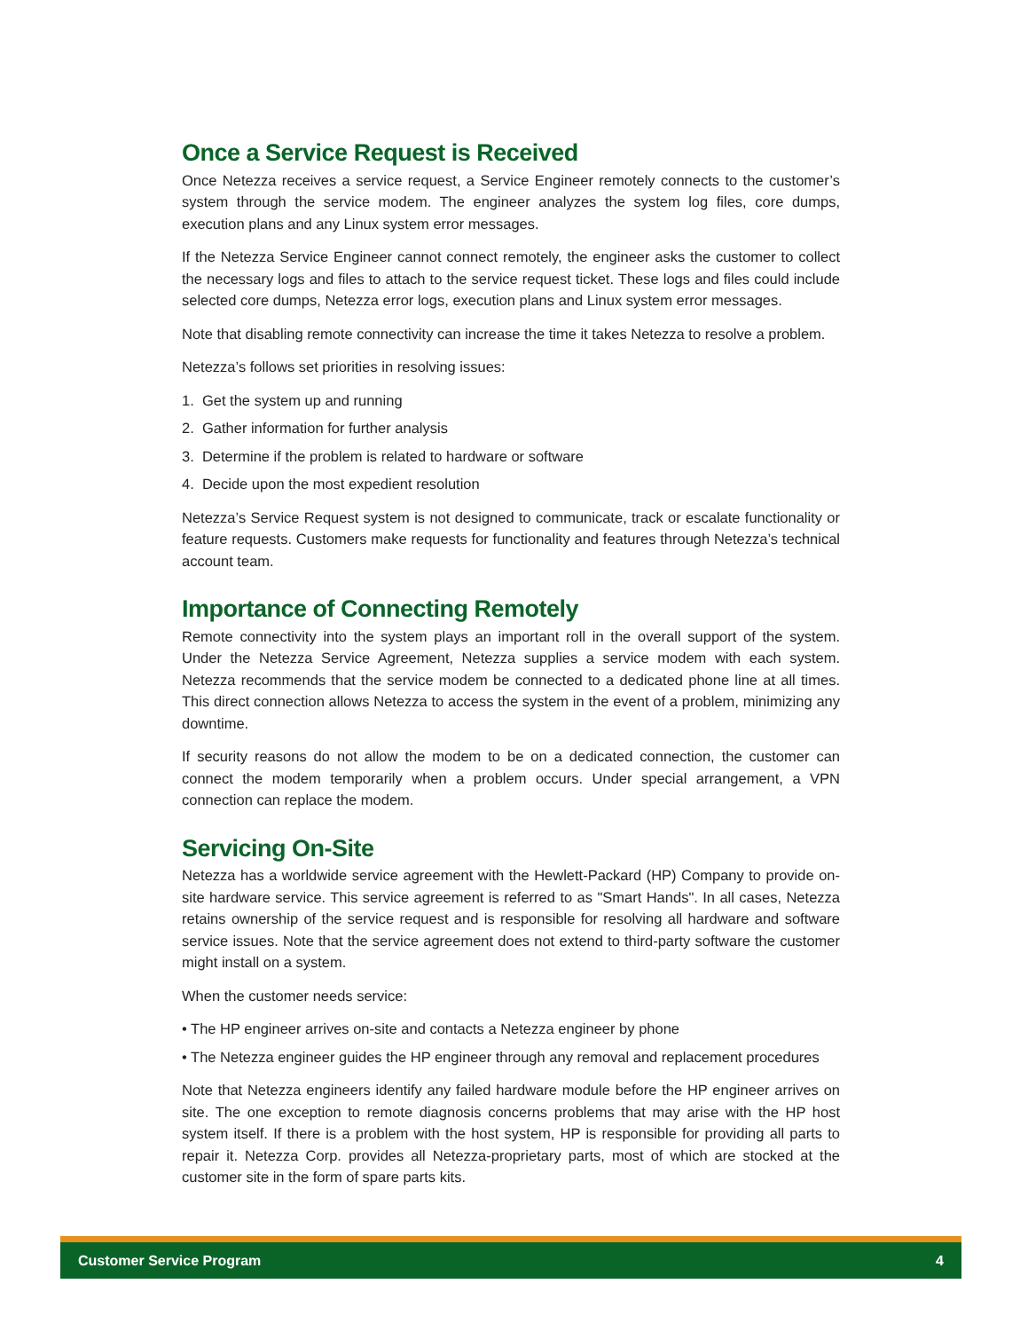Once a Service Request is Received
Once Netezza receives a service request, a Service Engineer remotely connects to the customer’s system through the service modem. The engineer analyzes the system log files, core dumps, execution plans and any Linux system error messages.
If the Netezza Service Engineer cannot connect remotely, the engineer asks the customer to collect the necessary logs and files to attach to the service request ticket. These logs and files could include selected core dumps, Netezza error logs, execution plans and Linux system error messages.
Note that disabling remote connectivity can increase the time it takes Netezza to resolve a problem.
Netezza’s follows set priorities in resolving issues:
1. Get the system up and running
2. Gather information for further analysis
3. Determine if the problem is related to hardware or software
4. Decide upon the most expedient resolution
Netezza’s Service Request system is not designed to communicate, track or escalate functionality or feature requests. Customers make requests for functionality and features through Netezza’s technical account team.
Importance of Connecting Remotely
Remote connectivity into the system plays an important roll in the overall support of the system. Under the Netezza Service Agreement, Netezza supplies a service modem with each system. Netezza recommends that the service modem be connected to a dedicated phone line at all times. This direct connection allows Netezza to access the system in the event of a problem, minimizing any downtime.
If security reasons do not allow the modem to be on a dedicated connection, the customer can connect the modem temporarily when a problem occurs. Under special arrangement, a VPN connection can replace the modem.
Servicing On-Site
Netezza has a worldwide service agreement with the Hewlett-Packard (HP) Company to provide on-site hardware service. This service agreement is referred to as "Smart Hands". In all cases, Netezza retains ownership of the service request and is responsible for resolving all hardware and software service issues. Note that the service agreement does not extend to third-party software the customer might install on a system.
When the customer needs service:
• The HP engineer arrives on-site and contacts a Netezza engineer by phone
• The Netezza engineer guides the HP engineer through any removal and replacement procedures
Note that Netezza engineers identify any failed hardware module before the HP engineer arrives on site. The one exception to remote diagnosis concerns problems that may arise with the HP host system itself. If there is a problem with the host system, HP is responsible for providing all parts to repair it. Netezza Corp. provides all Netezza-proprietary parts, most of which are stocked at the customer site in the form of spare parts kits.
Customer Service Program 4